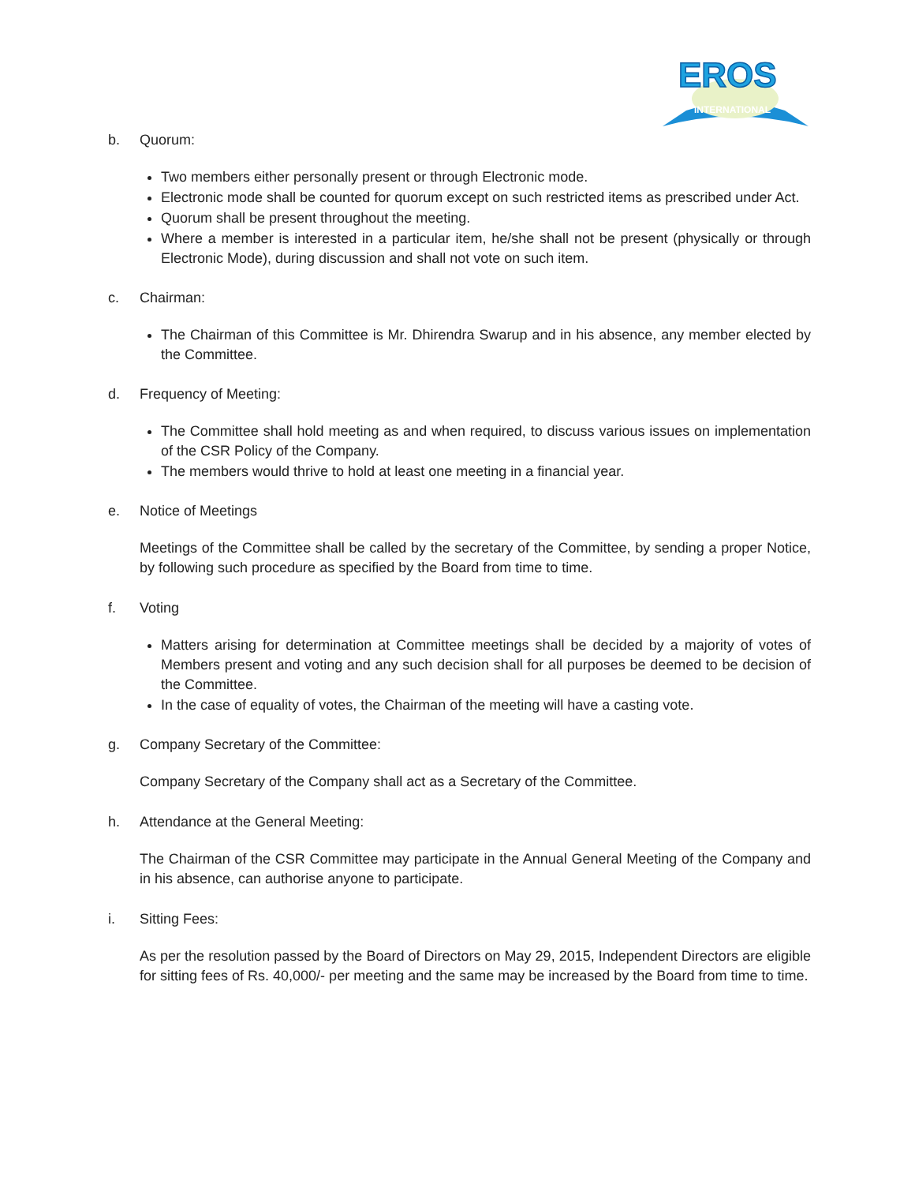EROS
INTERNATIONAL
b. Quorum:
Two members either personally present or through Electronic mode.
Electronic mode shall be counted for quorum except on such restricted items as prescribed under Act.
Quorum shall be present throughout the meeting.
Where a member is interested in a particular item, he/she shall not be present (physically or through Electronic Mode), during discussion and shall not vote on such item.
c. Chairman:
The Chairman of this Committee is Mr. Dhirendra Swarup and in his absence, any member elected by the Committee.
d. Frequency of Meeting:
The Committee shall hold meeting as and when required, to discuss various issues on implementation of the CSR Policy of the Company.
The members would thrive to hold at least one meeting in a financial year.
e. Notice of Meetings
Meetings of the Committee shall be called by the secretary of the Committee, by sending a proper Notice, by following such procedure as specified by the Board from time to time.
f. Voting
Matters arising for determination at Committee meetings shall be decided by a majority of votes of Members present and voting and any such decision shall for all purposes be deemed to be decision of the Committee.
In the case of equality of votes, the Chairman of the meeting will have a casting vote.
g. Company Secretary of the Committee:
Company Secretary of the Company shall act as a Secretary of the Committee.
h. Attendance at the General Meeting:
The Chairman of the CSR Committee may participate in the Annual General Meeting of the Company and in his absence, can authorise anyone to participate.
i. Sitting Fees:
As per the resolution passed by the Board of Directors on May 29, 2015, Independent Directors are eligible for sitting fees of Rs. 40,000/- per meeting and the same may be increased by the Board from time to time.